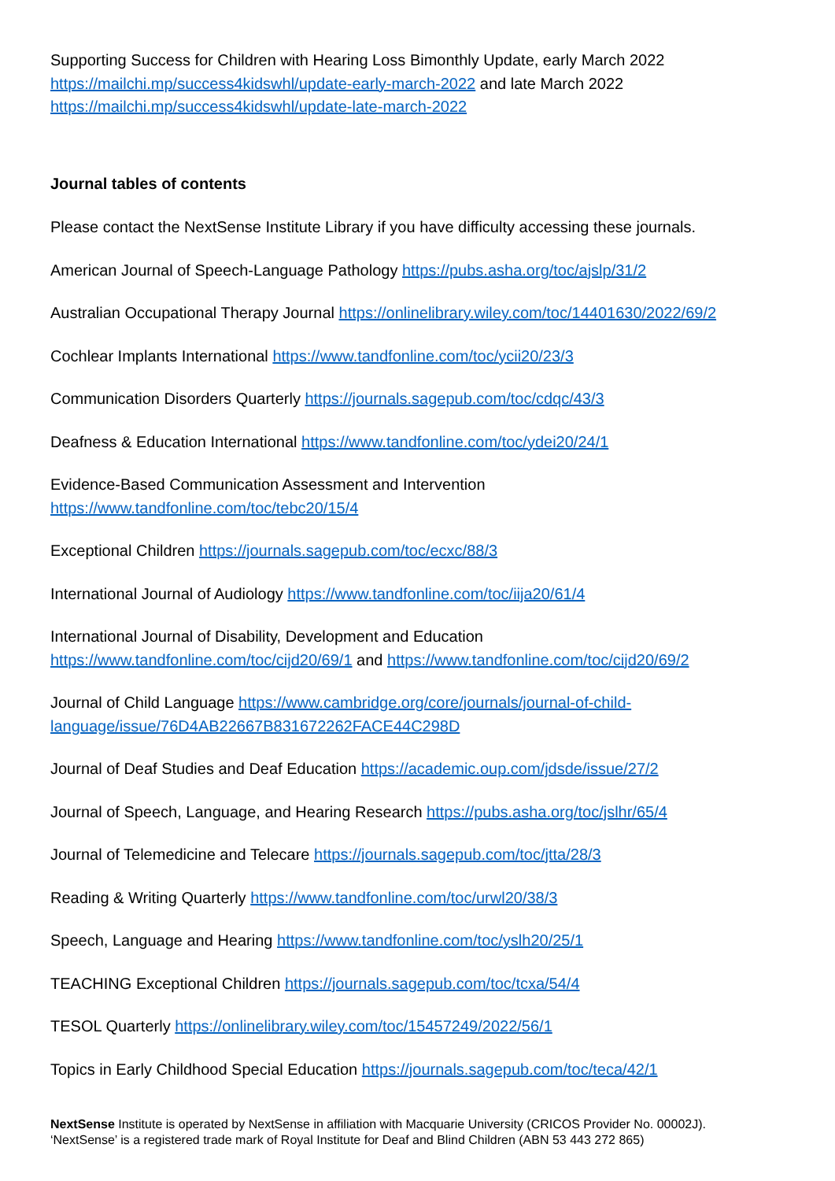Supporting Success for Children with Hearing Loss Bimonthly Update, early March 2022 https://mailchi.mp/success4kidswhl/update-early-march-2022 and late March 2022 https://mailchi.mp/success4kidswhl/update-late-march-2022
Journal tables of contents
Please contact the NextSense Institute Library if you have difficulty accessing these journals.
American Journal of Speech-Language Pathology https://pubs.asha.org/toc/ajslp/31/2
Australian Occupational Therapy Journal https://onlinelibrary.wiley.com/toc/14401630/2022/69/2
Cochlear Implants International https://www.tandfonline.com/toc/ycii20/23/3
Communication Disorders Quarterly https://journals.sagepub.com/toc/cdqc/43/3
Deafness & Education International https://www.tandfonline.com/toc/ydei20/24/1
Evidence-Based Communication Assessment and Intervention
https://www.tandfonline.com/toc/tebc20/15/4
Exceptional Children https://journals.sagepub.com/toc/ecxc/88/3
International Journal of Audiology https://www.tandfonline.com/toc/iija20/61/4
International Journal of Disability, Development and Education
https://www.tandfonline.com/toc/cijd20/69/1 and https://www.tandfonline.com/toc/cijd20/69/2
Journal of Child Language https://www.cambridge.org/core/journals/journal-of-child-
language/issue/76D4AB22667B831672262FACE44C298D
Journal of Deaf Studies and Deaf Education https://academic.oup.com/jdsde/issue/27/2
Journal of Speech, Language, and Hearing Research https://pubs.asha.org/toc/jslhr/65/4
Journal of Telemedicine and Telecare https://journals.sagepub.com/toc/jtta/28/3
Reading & Writing Quarterly https://www.tandfonline.com/toc/urwl20/38/3
Speech, Language and Hearing https://www.tandfonline.com/toc/yslh20/25/1
TEACHING Exceptional Children https://journals.sagepub.com/toc/tcxa/54/4
TESOL Quarterly https://onlinelibrary.wiley.com/toc/15457249/2022/56/1
Topics in Early Childhood Special Education https://journals.sagepub.com/toc/teca/42/1
NextSense Institute is operated by NextSense in affiliation with Macquarie University (CRICOS Provider No. 00002J).
‘NextSense’ is a registered trade mark of Royal Institute for Deaf and Blind Children (ABN 53 443 272 865)